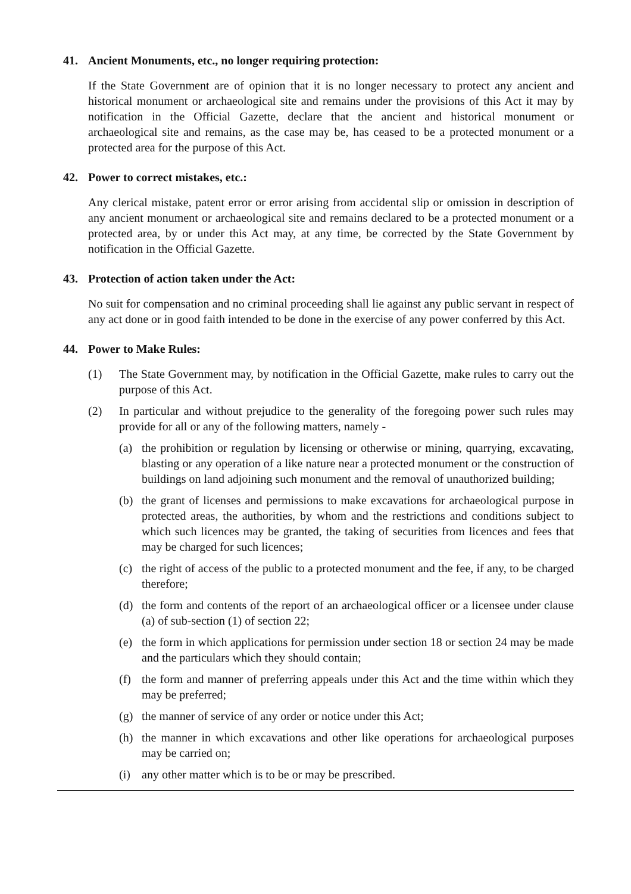41. Ancient Monuments, etc., no longer requiring protection:
If the State Government are of opinion that it is no longer necessary to protect any ancient and historical monument or archaeological site and remains under the provisions of this Act it may by notification in the Official Gazette, declare that the ancient and historical monument or archaeological site and remains, as the case may be, has ceased to be a protected monument or a protected area for the purpose of this Act.
42. Power to correct mistakes, etc.:
Any clerical mistake, patent error or error arising from accidental slip or omission in description of any ancient monument or archaeological site and remains declared to be a protected monument or a protected area, by or under this Act may, at any time, be corrected by the State Government by notification in the Official Gazette.
43. Protection of action taken under the Act:
No suit for compensation and no criminal proceeding shall lie against any public servant in respect of any act done or in good faith intended to be done in the exercise of any power conferred by this Act.
44. Power to Make Rules:
(1) The State Government may, by notification in the Official Gazette, make rules to carry out the purpose of this Act.
(2) In particular and without prejudice to the generality of the foregoing power such rules may provide for all or any of the following matters, namely -
(a) the prohibition or regulation by licensing or otherwise or mining, quarrying, excavating, blasting or any operation of a like nature near a protected monument or the construction of buildings on land adjoining such monument and the removal of unauthorized building;
(b) the grant of licenses and permissions to make excavations for archaeological purpose in protected areas, the authorities, by whom and the restrictions and conditions subject to which such licences may be granted, the taking of securities from licences and fees that may be charged for such licences;
(c) the right of access of the public to a protected monument and the fee, if any, to be charged therefore;
(d) the form and contents of the report of an archaeological officer or a licensee under clause (a) of sub-section (1) of section 22;
(e) the form in which applications for permission under section 18 or section 24 may be made and the particulars which they should contain;
(f) the form and manner of preferring appeals under this Act and the time within which they may be preferred;
(g) the manner of service of any order or notice under this Act;
(h) the manner in which excavations and other like operations for archaeological purposes may be carried on;
(i) any other matter which is to be or may be prescribed.